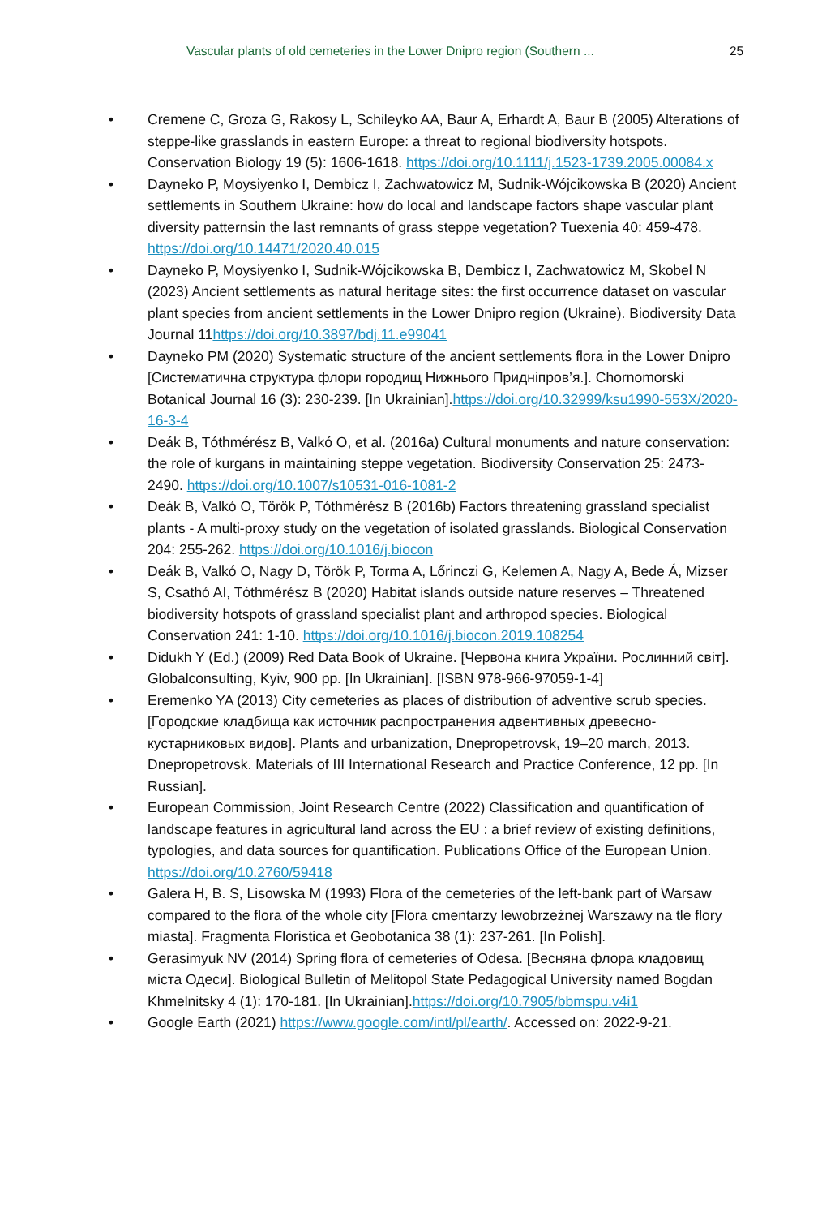Vascular plants of old cemeteries in the Lower Dnipro region (Southern ...
25
• Cremene C, Groza G, Rakosy L, Schileyko AA, Baur A, Erhardt A, Baur B (2005) Alterations of steppe-like grasslands in eastern Europe: a threat to regional biodiversity hotspots. Conservation Biology 19 (5): 1606-1618. https://doi.org/10.1111/j.1523-1739.2005.00084.x
• Dayneko P, Moysiyenko I, Dembicz I, Zachwatowicz M, Sudnik-Wójcikowska B (2020) Ancient settlements in Southern Ukraine: how do local and landscape factors shape vascular plant diversity patternsin the last remnants of grass steppe vegetation? Tuexenia 40: 459-478. https://doi.org/10.14471/2020.40.015
• Dayneko P, Moysiyenko I, Sudnik-Wójcikowska B, Dembicz I, Zachwatowicz M, Skobel N (2023) Ancient settlements as natural heritage sites: the first occurrence dataset on vascular plant species from ancient settlements in the Lower Dnipro region (Ukraine). Biodiversity Data Journal 11https://doi.org/10.3897/bdj.11.e99041
• Dayneko PM (2020) Systematic structure of the ancient settlements flora in the Lower Dnipro [Систематична структура флори городищ Нижнього Придніпров’я.]. Chornomorski Botanical Journal 16 (3): 230-239. [In Ukrainian].https://doi.org/10.32999/ksu1990-553X/2020-16-3-4
• Deák B, Tóthmérész B, Valkó O, et al. (2016a) Cultural monuments and nature conservation: the role of kurgans in maintaining steppe vegetation. Biodiversity Conservation 25: 2473-2490. https://doi.org/10.1007/s10531-016-1081-2
• Deák B, Valkó O, Török P, Tóthmérész B (2016b) Factors threatening grassland specialist plants - A multi-proxy study on the vegetation of isolated grasslands. Biological Conservation 204: 255-262. https://doi.org/10.1016/j.biocon
• Deák B, Valkó O, Nagy D, Török P, Torma A, Lőrinczi G, Kelemen A, Nagy A, Bede Á, Mizser S, Csathó AI, Tóthmérész B (2020) Habitat islands outside nature reserves – Threatened biodiversity hotspots of grassland specialist plant and arthropod species. Biological Conservation 241: 1-10. https://doi.org/10.1016/j.biocon.2019.108254
• Didukh Y (Ed.) (2009) Red Data Book of Ukraine. [Червона книга України. Рослинний світ]. Globalconsulting, Kyiv, 900 pp. [In Ukrainian]. [ISBN 978-966-97059-1-4]
• Eremenko YA (2013) City cemeteries as places of distribution of adventive scrub species. [Городские кладбища как источник распространения адвентивных древесно-кустарниковых видов]. Plants and urbanization, Dnepropetrovsk, 19–20 march, 2013. Dnepropetrovsk. Materials of III International Research and Practice Conference, 12 pp. [In Russian].
• European Commission, Joint Research Centre (2022) Classification and quantification of landscape features in agricultural land across the EU : a brief review of existing definitions, typologies, and data sources for quantification. Publications Office of the European Union. https://doi.org/10.2760/59418
• Galera H, B. S, Lisowska M (1993) Flora of the cemeteries of the left-bank part of Warsaw compared to the flora of the whole city [Flora cmentarzy lewobrzeżnej Warszawy na tle flory miasta]. Fragmenta Floristica et Geobotanica 38 (1): 237-261. [In Polish].
• Gerasimyuk NV (2014) Spring flora of cemeteries of Odesa. [Весняна флора кладовищ міста Одеси]. Biological Bulletin of Melitopol State Pedagogical University named Bogdan Khmelnitsky 4 (1): 170-181. [In Ukrainian].https://doi.org/10.7905/bbmspu.v4i1
• Google Earth (2021) https://www.google.com/intl/pl/earth/. Accessed on: 2022-9-21.